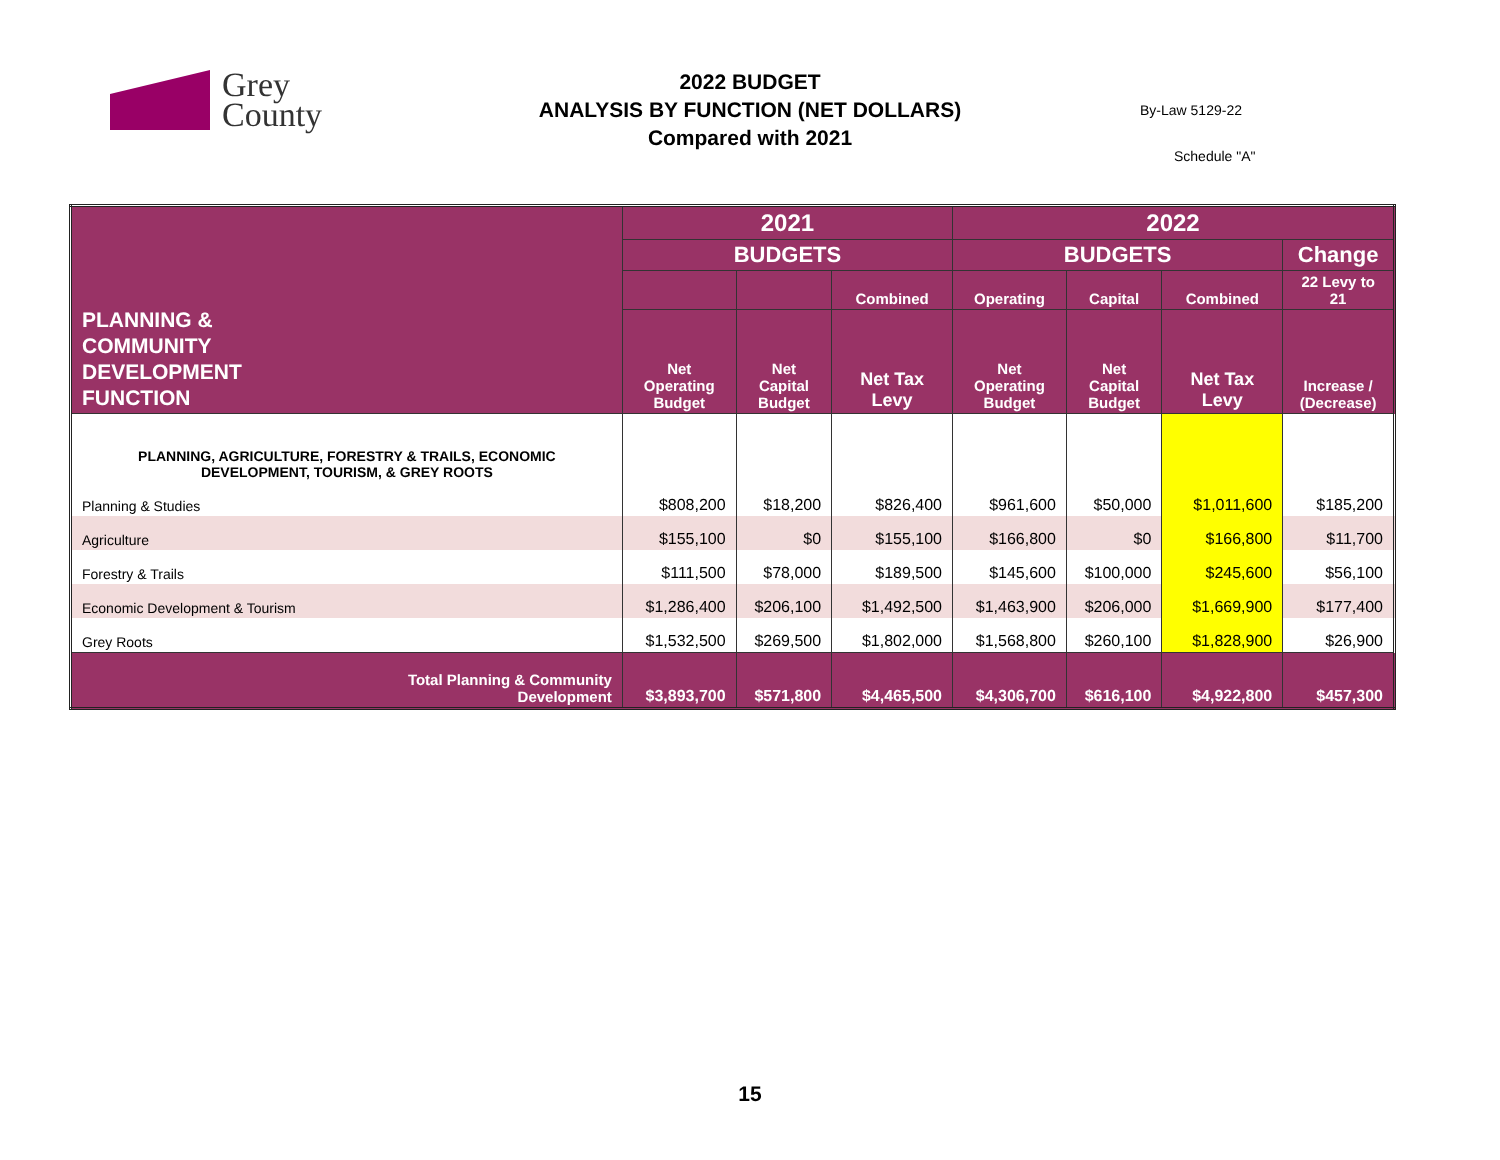Grey
County
2022 BUDGET
ANALYSIS BY FUNCTION (NET DOLLARS)
Compared with 2021
By-Law 5129-22
Schedule "A"
| PLANNING & COMMUNITY DEVELOPMENT FUNCTION | 2021 | | | 2022 | | | |
| --- | --- | --- | --- | --- | --- | --- | --- |
| | BUDGETS | | | BUDGETS | | | Change |
| | | | Combined | Operating | Capital | Combined | 22 Levy to 21 |
| | Net Operating Budget | Net Capital Budget | Net Tax Levy | Net Operating Budget | Net Capital Budget | Net Tax Levy | Increase / (Decrease) |
| PLANNING, AGRICULTURE, FORESTRY & TRAILS, ECONOMIC DEVELOPMENT, TOURISM, & GREY ROOTS | | | | | | | |
| Planning & Studies | $808,200 | $18,200 | $826,400 | $961,600 | $50,000 | $1,011,600 | $185,200 |
| Agriculture | $155,100 | $0 | $155,100 | $166,800 | $0 | $166,800 | $11,700 |
| Forestry & Trails | $111,500 | $78,000 | $189,500 | $145,600 | $100,000 | $245,600 | $56,100 |
| Economic Development & Tourism | $1,286,400 | $206,100 | $1,492,500 | $1,463,900 | $206,000 | $1,669,900 | $177,400 |
| Grey Roots | $1,532,500 | $269,500 | $1,802,000 | $1,568,800 | $260,100 | $1,828,900 | $26,900 |
| Total Planning & Community Development | $3,893,700 | $571,800 | $4,465,500 | $4,306,700 | $616,100 | $4,922,800 | $457,300 |
15